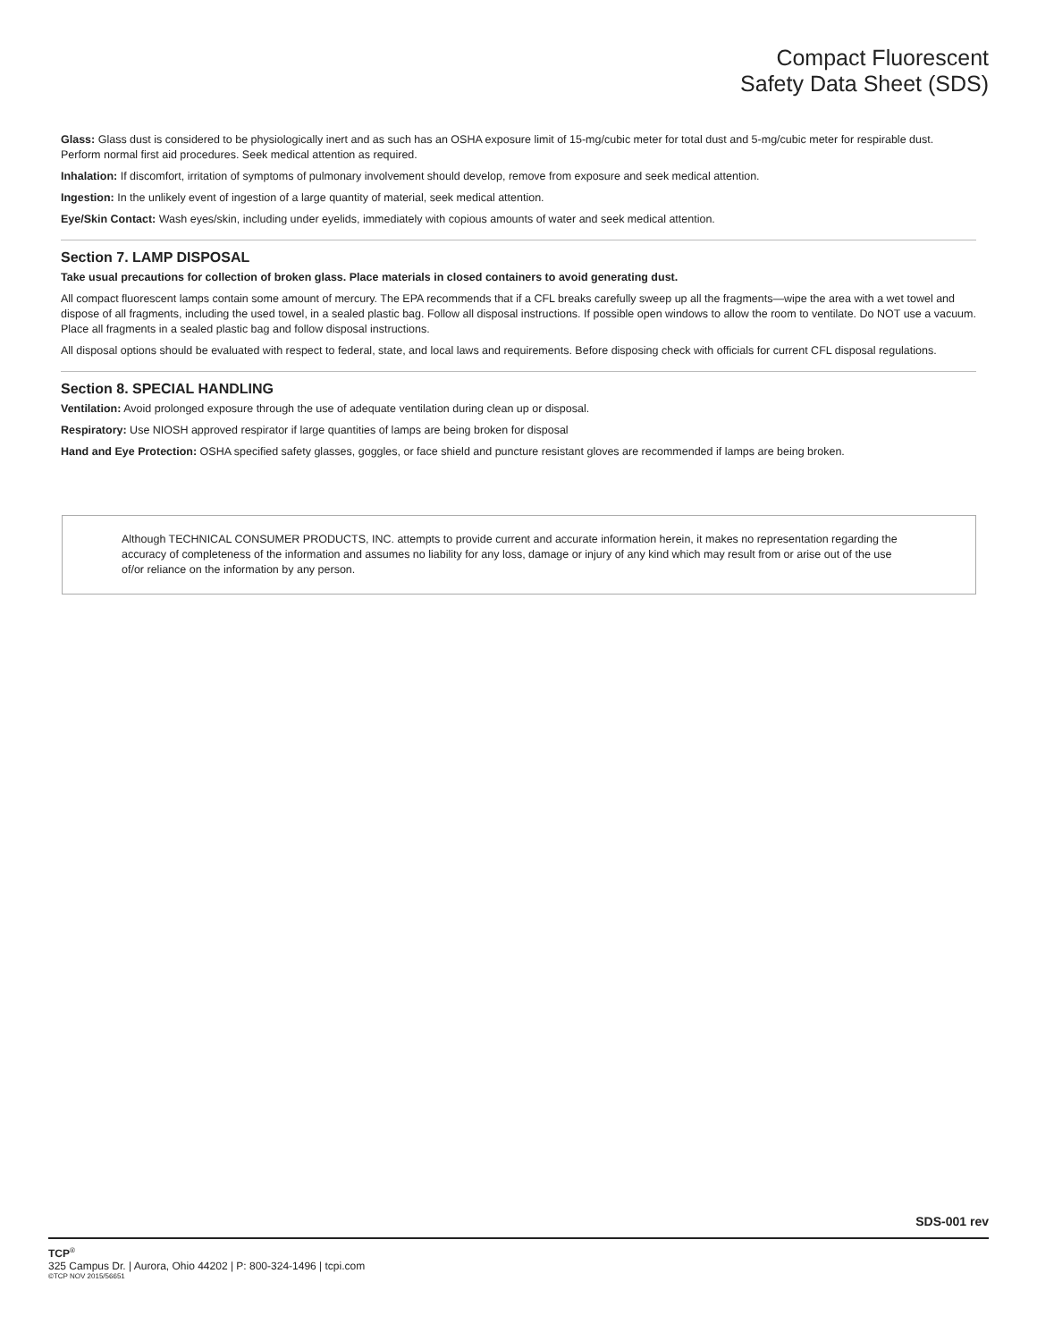Compact Fluorescent
Safety Data Sheet (SDS)
Glass: Glass dust is considered to be physiologically inert and as such has an OSHA exposure limit of 15-mg/cubic meter for total dust and 5-mg/cubic meter for respirable dust. Perform normal first aid procedures. Seek medical attention as required.
Inhalation: If discomfort, irritation of symptoms of pulmonary involvement should develop, remove from exposure and seek medical attention.
Ingestion: In the unlikely event of ingestion of a large quantity of material, seek medical attention.
Eye/Skin Contact: Wash eyes/skin, including under eyelids, immediately with copious amounts of water and seek medical attention.
Section 7. LAMP DISPOSAL
Take usual precautions for collection of broken glass. Place materials in closed containers to avoid generating dust.
All compact fluorescent lamps contain some amount of mercury. The EPA recommends that if a CFL breaks carefully sweep up all the fragments—wipe the area with a wet towel and dispose of all fragments, including the used towel, in a sealed plastic bag. Follow all disposal instructions. If possible open windows to allow the room to ventilate. Do NOT use a vacuum. Place all fragments in a sealed plastic bag and follow disposal instructions.
All disposal options should be evaluated with respect to federal, state, and local laws and requirements. Before disposing check with officials for current CFL disposal regulations.
Section 8. SPECIAL HANDLING
Ventilation: Avoid prolonged exposure through the use of adequate ventilation during clean up or disposal.
Respiratory: Use NIOSH approved respirator if large quantities of lamps are being broken for disposal
Hand and Eye Protection: OSHA specified safety glasses, goggles, or face shield and puncture resistant gloves are recommended if lamps are being broken.
Although TECHNICAL CONSUMER PRODUCTS, INC. attempts to provide current and accurate information herein, it makes no representation regarding the accuracy of completeness of the information and assumes no liability for any loss, damage or injury of any kind which may result from or arise out of the use of/or reliance on the information by any person.
SDS-001 rev
TCP<sup>®</sup>
325 Campus Dr. | Aurora, Ohio 44202 | P: 800-324-1496 | tcpi.com
©TCP NOV 2015/56651